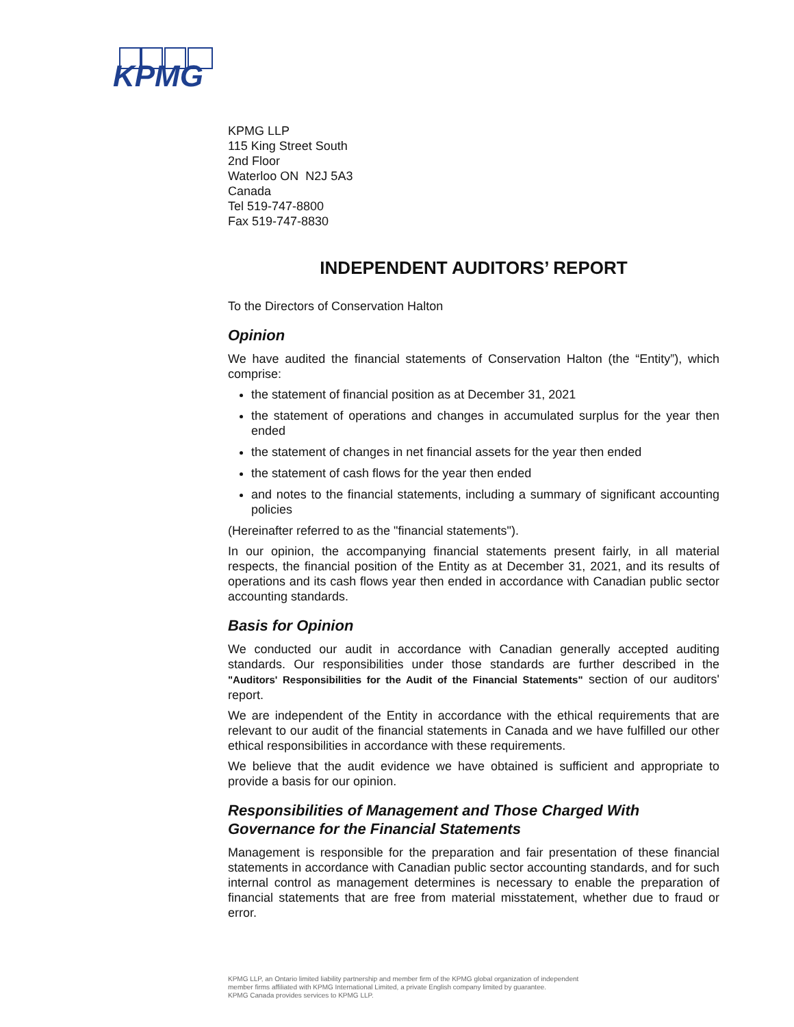KPMG
KPMG LLP
115 King Street South
2nd Floor
Waterloo ON N2J 5A3
Canada
Tel 519-747-8800
Fax 519-747-8830
INDEPENDENT AUDITORS’ REPORT
To the Directors of Conservation Halton
Opinion
We have audited the financial statements of Conservation Halton (the “Entity”), which comprise:
the statement of financial position as at December 31, 2021
the statement of operations and changes in accumulated surplus for the year then ended
the statement of changes in net financial assets for the year then ended
the statement of cash flows for the year then ended
and notes to the financial statements, including a summary of significant accounting policies
(Hereinafter referred to as the "financial statements").
In our opinion, the accompanying financial statements present fairly, in all material respects, the financial position of the Entity as at December 31, 2021, and its results of operations and its cash flows year then ended in accordance with Canadian public sector accounting standards.
Basis for Opinion
We conducted our audit in accordance with Canadian generally accepted auditing standards. Our responsibilities under those standards are further described in the "Auditors' Responsibilities for the Audit of the Financial Statements" section of our auditors' report.
We are independent of the Entity in accordance with the ethical requirements that are relevant to our audit of the financial statements in Canada and we have fulfilled our other ethical responsibilities in accordance with these requirements.
We believe that the audit evidence we have obtained is sufficient and appropriate to provide a basis for our opinion.
Responsibilities of Management and Those Charged With Governance for the Financial Statements
Management is responsible for the preparation and fair presentation of these financial statements in accordance with Canadian public sector accounting standards, and for such internal control as management determines is necessary to enable the preparation of financial statements that are free from material misstatement, whether due to fraud or error.
KPMG LLP, an Ontario limited liability partnership and member firm of the KPMG global organization of independent
member firms affiliated with KPMG International Limited, a private English company limited by guarantee.
KPMG Canada provides services to KPMG LLP.